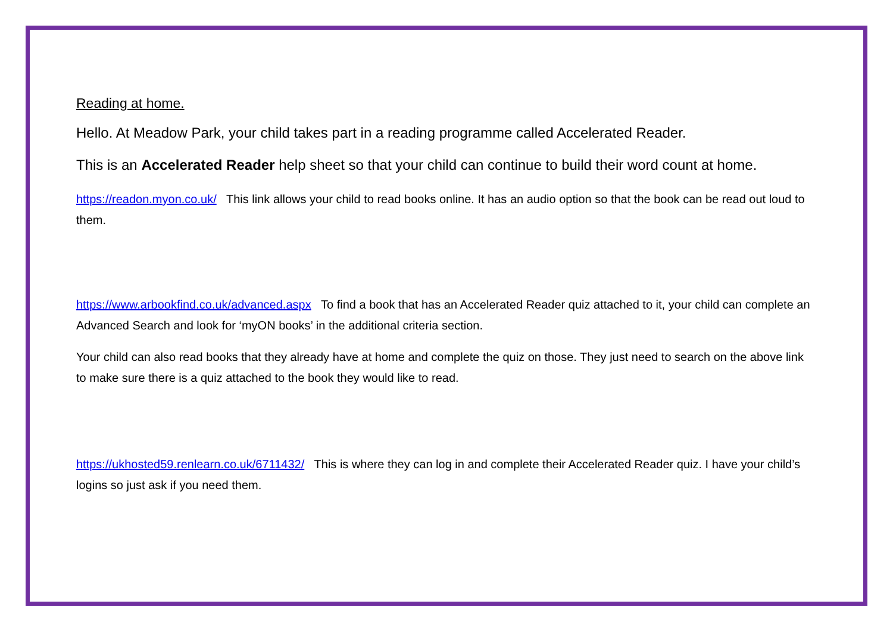Reading at home.
Hello. At Meadow Park, your child takes part in a reading programme called Accelerated Reader.
This is an Accelerated Reader help sheet so that your child can continue to build their word count at home.
https://readon.myon.co.uk/ This link allows your child to read books online. It has an audio option so that the book can be read out loud to them.
https://www.arbookfind.co.uk/advanced.aspx To find a book that has an Accelerated Reader quiz attached to it, your child can complete an Advanced Search and look for ‘myON books’ in the additional criteria section.
Your child can also read books that they already have at home and complete the quiz on those. They just need to search on the above link to make sure there is a quiz attached to the book they would like to read.
https://ukhosted59.renlearn.co.uk/6711432/ This is where they can log in and complete their Accelerated Reader quiz. I have your child’s logins so just ask if you need them.